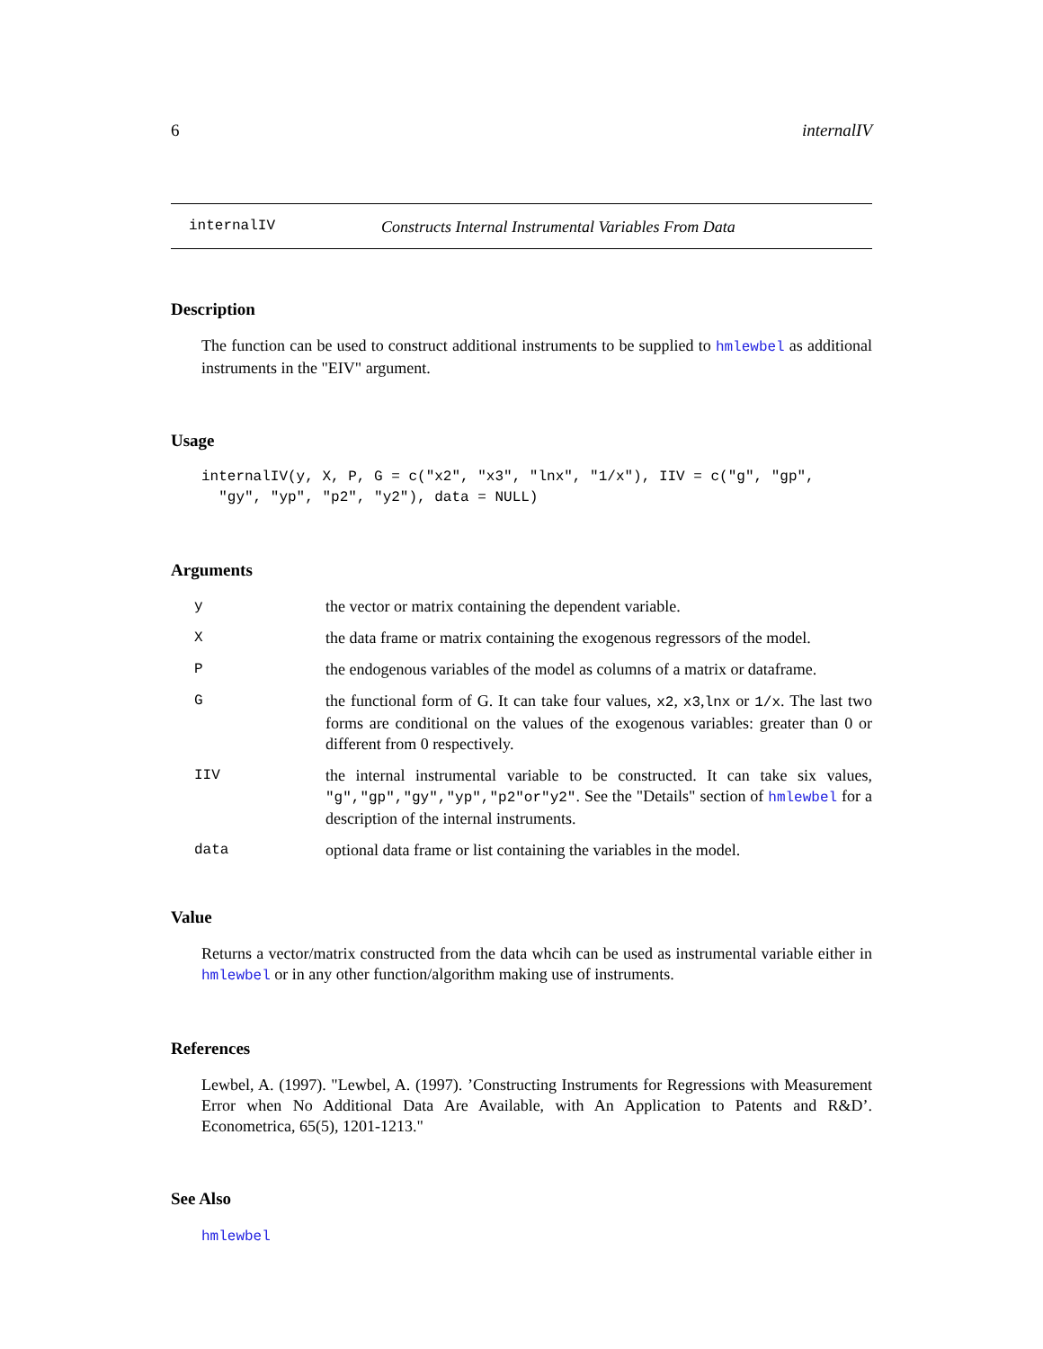6 internalIV
internalIV Constructs Internal Instrumental Variables From Data
Description
The function can be used to construct additional instruments to be supplied to hmlewbel as additional instruments in the "EIV" argument.
Usage
internalIV(y, X, P, G = c("x2", "x3", "lnx", "1/x"), IIV = c("g", "gp",
  "gy", "yp", "p2", "y2"), data = NULL)
Arguments
| y | the vector or matrix containing the dependent variable. |
| X | the data frame or matrix containing the exogenous regressors of the model. |
| P | the endogenous variables of the model as columns of a matrix or dataframe. |
| G | the functional form of G. It can take four values, x2 , x3 , lnx or 1/x . The last two forms are conditional on the values of the exogenous variables: greater than 0 or different from 0 respectively. |
| IIV | the internal instrumental variable to be constructed. It can take six values, "g","gp","gy","yp","p2"or"y2" . See the "Details" section of hmlewbel for a description of the internal instruments. |
| data | optional data frame or list containing the variables in the model. |
Value
Returns a vector/matrix constructed from the data whcih can be used as instrumental variable either in hmlewbel or in any other function/algorithm making use of instruments.
References
Lewbel, A. (1997). "Lewbel, A. (1997). ’Constructing Instruments for Regressions with Measurement Error when No Additional Data Are Available, with An Application to Patents and R&D’. Econometrica, 65(5), 1201-1213."
See Also
hmlewbel